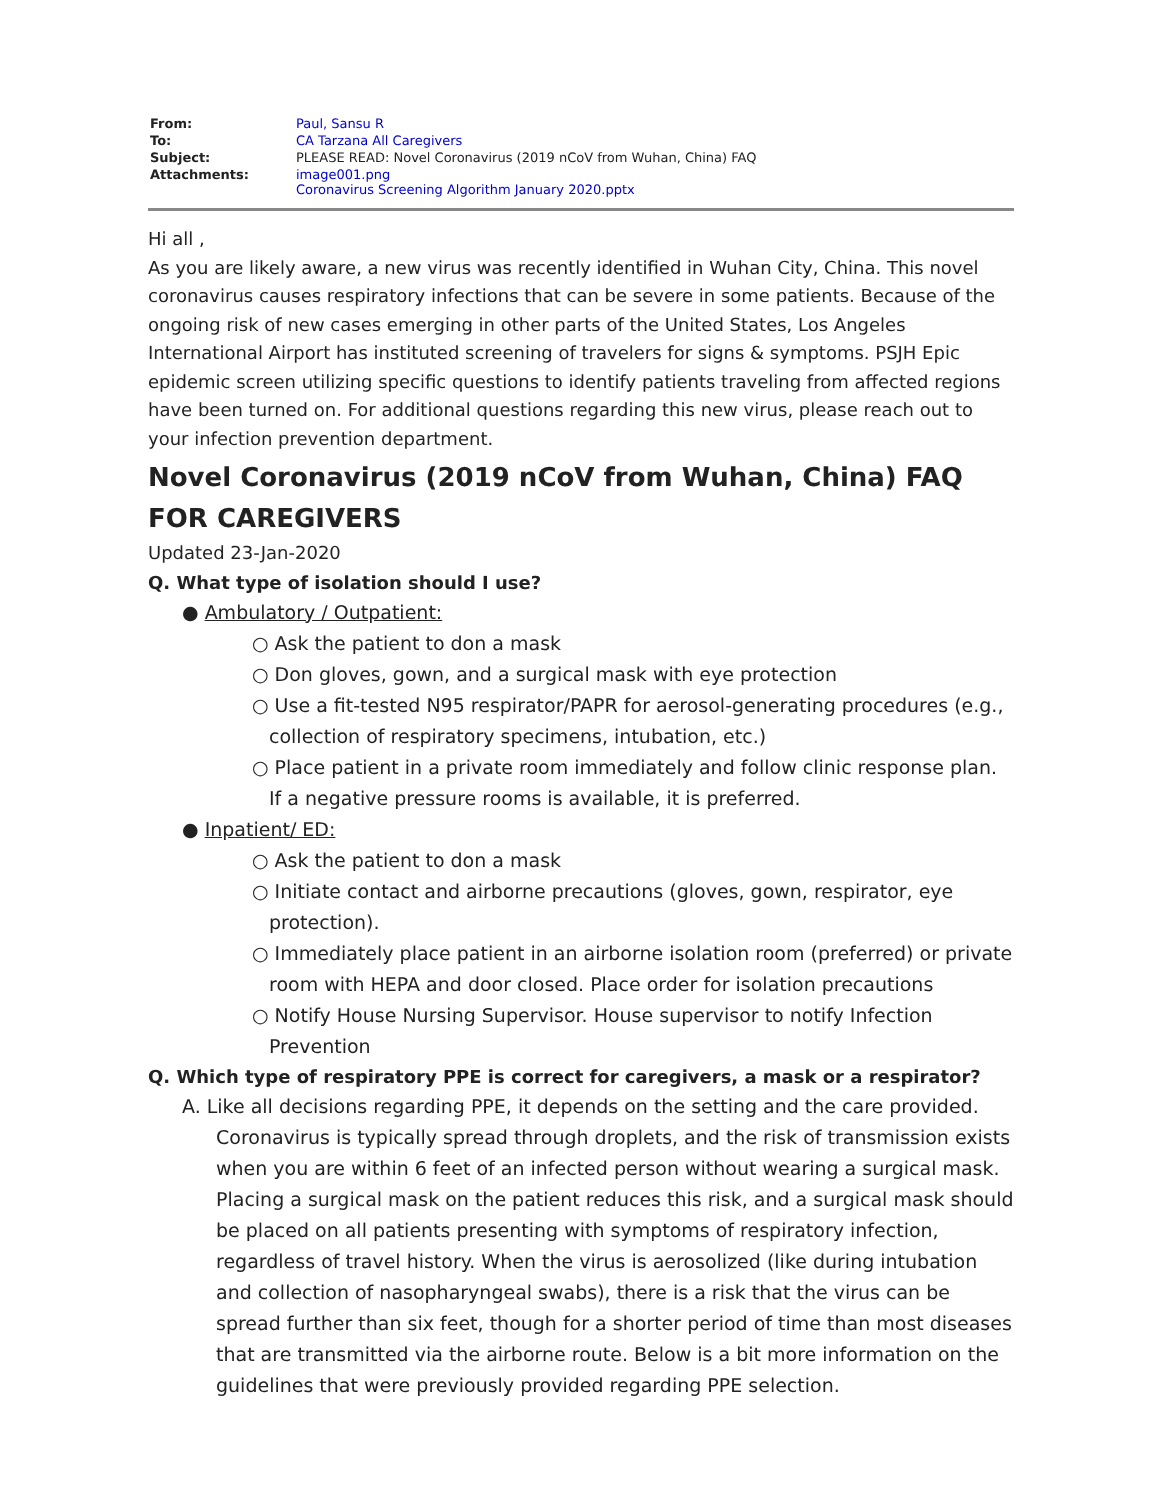| From: | Paul, Sansu R |
| To: | CA Tarzana All Caregivers |
| Subject: | PLEASE READ: Novel Coronavirus (2019 nCoV from Wuhan, China) FAQ |
| Attachments: | image001.png Coronavirus Screening Algorithm January 2020.pptx |
Hi all ,
As you are likely aware, a new virus was recently identified in Wuhan City, China. This novel coronavirus causes respiratory infections that can be severe in some patients. Because of the ongoing risk of new cases emerging in other parts of the United States, Los Angeles International Airport has instituted screening of travelers for signs & symptoms. PSJH Epic epidemic screen utilizing specific questions to identify patients traveling from affected regions have been turned on. For additional questions regarding this new virus, please reach out to your infection prevention department.
Novel Coronavirus (2019 nCoV from Wuhan, China) FAQ FOR CAREGIVERS
Updated 23-Jan-2020
Q. What type of isolation should I use?
● Ambulatory / Outpatient:
○ Ask the patient to don a mask
○ Don gloves, gown, and a surgical mask with eye protection
○ Use a fit-tested N95 respirator/PAPR for aerosol-generating procedures (e.g., collection of respiratory specimens, intubation, etc.)
○ Place patient in a private room immediately and follow clinic response plan. If a negative pressure rooms is available, it is preferred.
● Inpatient/ ED:
○ Ask the patient to don a mask
○ Initiate contact and airborne precautions (gloves, gown, respirator, eye protection).
○ Immediately place patient in an airborne isolation room (preferred) or private room with HEPA and door closed. Place order for isolation precautions
○ Notify House Nursing Supervisor. House supervisor to notify Infection Prevention
Q. Which type of respiratory PPE is correct for caregivers, a mask or a respirator?
A. Like all decisions regarding PPE, it depends on the setting and the care provided. Coronavirus is typically spread through droplets, and the risk of transmission exists when you are within 6 feet of an infected person without wearing a surgical mask. Placing a surgical mask on the patient reduces this risk, and a surgical mask should be placed on all patients presenting with symptoms of respiratory infection, regardless of travel history. When the virus is aerosolized (like during intubation and collection of nasopharyngeal swabs), there is a risk that the virus can be spread further than six feet, though for a shorter period of time than most diseases that are transmitted via the airborne route. Below is a bit more information on the guidelines that were previously provided regarding PPE selection.